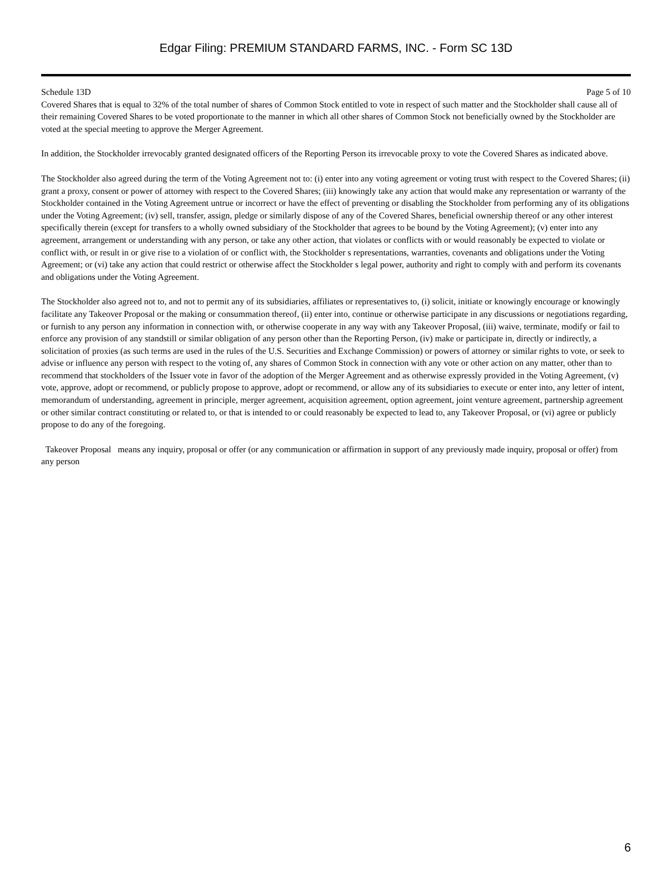Edgar Filing: PREMIUM STANDARD FARMS, INC. - Form SC 13D
Schedule 13D Page 5 of 10
Covered Shares that is equal to 32% of the total number of shares of Common Stock entitled to vote in respect of such matter and the Stockholder shall cause all of their remaining Covered Shares to be voted proportionate to the manner in which all other shares of Common Stock not beneficially owned by the Stockholder are voted at the special meeting to approve the Merger Agreement.
In addition, the Stockholder irrevocably granted designated officers of the Reporting Person its irrevocable proxy to vote the Covered Shares as indicated above.
The Stockholder also agreed during the term of the Voting Agreement not to: (i) enter into any voting agreement or voting trust with respect to the Covered Shares; (ii) grant a proxy, consent or power of attorney with respect to the Covered Shares; (iii) knowingly take any action that would make any representation or warranty of the Stockholder contained in the Voting Agreement untrue or incorrect or have the effect of preventing or disabling the Stockholder from performing any of its obligations under the Voting Agreement; (iv) sell, transfer, assign, pledge or similarly dispose of any of the Covered Shares, beneficial ownership thereof or any other interest specifically therein (except for transfers to a wholly owned subsidiary of the Stockholder that agrees to be bound by the Voting Agreement); (v) enter into any agreement, arrangement or understanding with any person, or take any other action, that violates or conflicts with or would reasonably be expected to violate or conflict with, or result in or give rise to a violation of or conflict with, the Stockholder s representations, warranties, covenants and obligations under the Voting Agreement; or (vi) take any action that could restrict or otherwise affect the Stockholder s legal power, authority and right to comply with and perform its covenants and obligations under the Voting Agreement.
The Stockholder also agreed not to, and not to permit any of its subsidiaries, affiliates or representatives to, (i) solicit, initiate or knowingly encourage or knowingly facilitate any Takeover Proposal or the making or consummation thereof, (ii) enter into, continue or otherwise participate in any discussions or negotiations regarding, or furnish to any person any information in connection with, or otherwise cooperate in any way with any Takeover Proposal, (iii) waive, terminate, modify or fail to enforce any provision of any standstill or similar obligation of any person other than the Reporting Person, (iv) make or participate in, directly or indirectly, a solicitation of proxies (as such terms are used in the rules of the U.S. Securities and Exchange Commission) or powers of attorney or similar rights to vote, or seek to advise or influence any person with respect to the voting of, any shares of Common Stock in connection with any vote or other action on any matter, other than to recommend that stockholders of the Issuer vote in favor of the adoption of the Merger Agreement and as otherwise expressly provided in the Voting Agreement, (v) vote, approve, adopt or recommend, or publicly propose to approve, adopt or recommend, or allow any of its subsidiaries to execute or enter into, any letter of intent, memorandum of understanding, agreement in principle, merger agreement, acquisition agreement, option agreement, joint venture agreement, partnership agreement or other similar contract constituting or related to, or that is intended to or could reasonably be expected to lead to, any Takeover Proposal, or (vi) agree or publicly propose to do any of the foregoing.
Takeover Proposal means any inquiry, proposal or offer (or any communication or affirmation in support of any previously made inquiry, proposal or offer) from any person
6